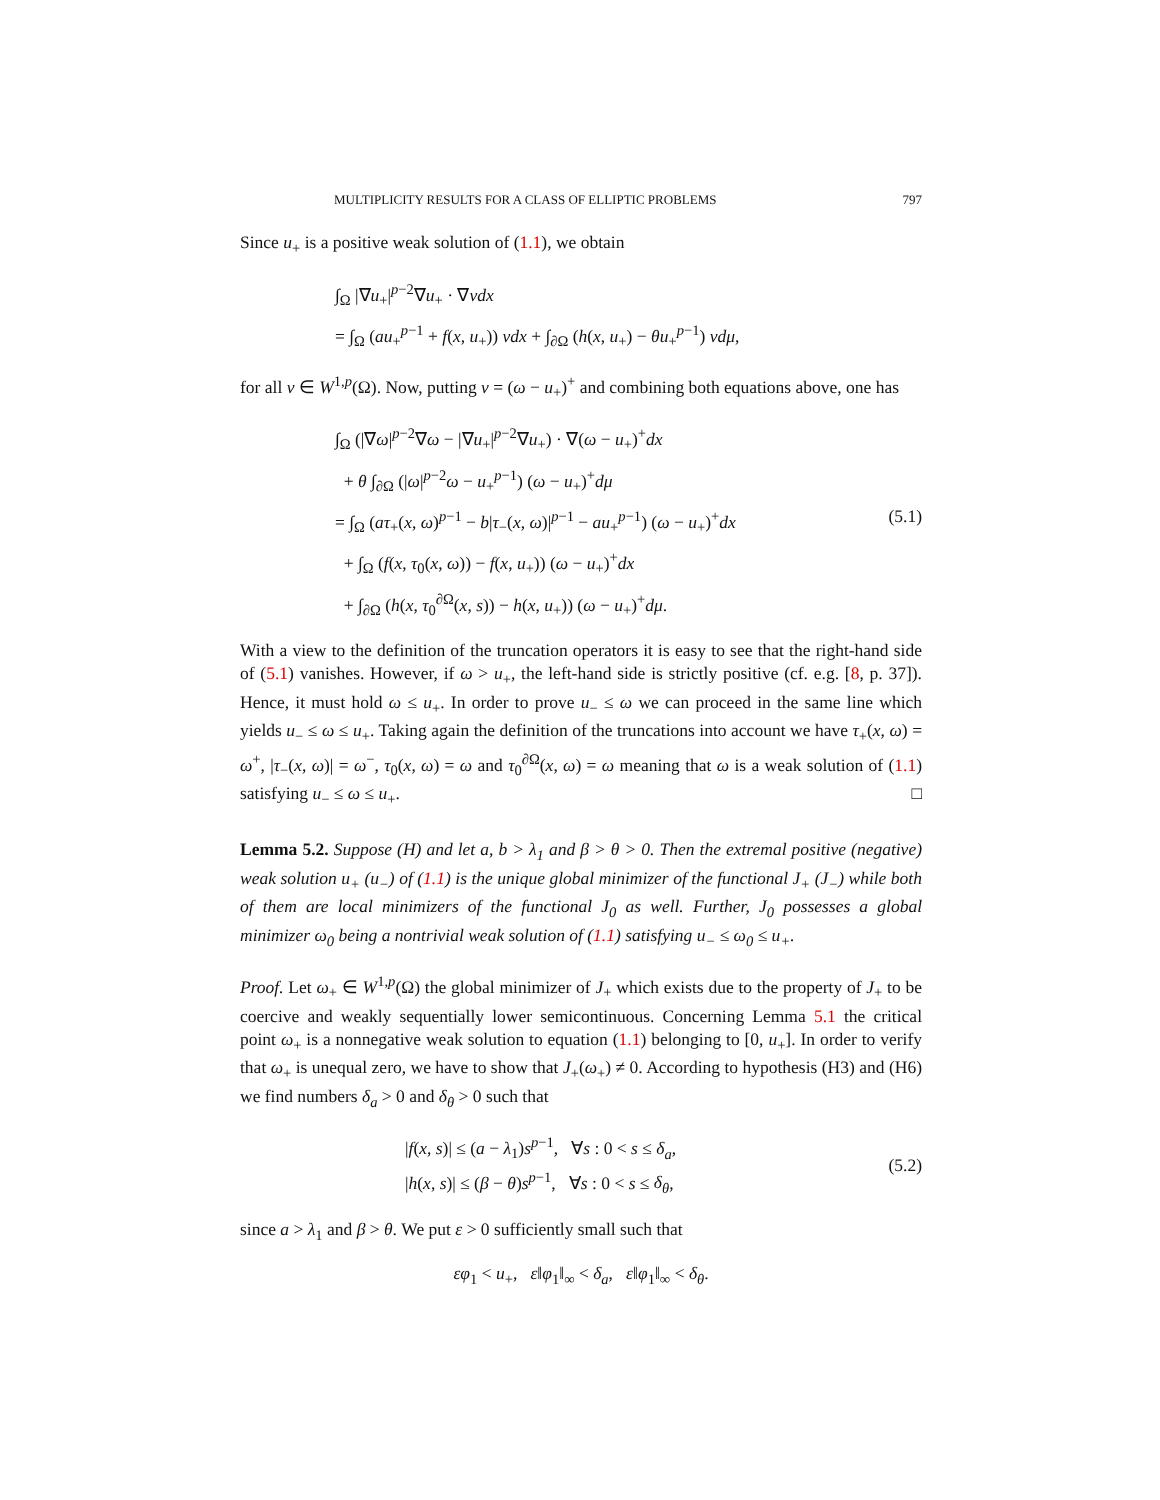MULTIPLICITY RESULTS FOR A CLASS OF ELLIPTIC PROBLEMS 797
Since u<sub>+</sub> is a positive weak solution of (1.1), we obtain
∫<sub>Ω</sub> |∇u<sub>+</sub>|<sup>p−2</sup>∇u<sub>+</sub> · ∇vdx
= ∫<sub>Ω</sub> (au<sub>+</sub><sup>p−1</sup> + f(x, u<sub>+</sub>)) vdx + ∫<sub>∂Ω</sub> (h(x, u<sub>+</sub>) − θu<sub>+</sub><sup>p−1</sup>) vdμ,
for all v ∈ W<sup>1,p</sup>(Ω). Now, putting v = (ω − u<sub>+</sub>)<sup>+</sup> and combining both equations above, one has
∫<sub>Ω</sub> (|∇ω|<sup>p−2</sup>∇ω − |∇u<sub>+</sub>|<sup>p−2</sup>∇u<sub>+</sub>) · ∇(ω − u<sub>+</sub>)<sup>+</sup>dx
+ θ ∫<sub>∂Ω</sub> (|ω|<sup>p−2</sup>ω − u<sub>+</sub><sup>p−1</sup>) (ω − u<sub>+</sub>)<sup>+</sup>dμ
= ∫<sub>Ω</sub> (aτ<sub>+</sub>(x, ω)<sup>p−1</sup> − b|τ<sub>−</sub>(x, ω)|<sup>p−1</sup> − au<sub>+</sub><sup>p−1</sup>) (ω − u<sub>+</sub>)<sup>+</sup>dx (5.1)
+ ∫<sub>Ω</sub> (f(x, τ<sub>0</sub>(x, ω)) − f(x, u<sub>+</sub>)) (ω − u<sub>+</sub>)<sup>+</sup>dx
+ ∫<sub>∂Ω</sub> (h(x, τ<sub>0</sub><sup>∂Ω</sup>(x, s)) − h(x, u<sub>+</sub>)) (ω − u<sub>+</sub>)<sup>+</sup>dμ.
With a view to the definition of the truncation operators it is easy to see that the right-hand side of (5.1) vanishes. However, if ω > u<sub>+</sub>, the left-hand side is strictly positive (cf. e.g. [8, p. 37]). Hence, it must hold ω ≤ u<sub>+</sub>. In order to prove u<sub>−</sub> ≤ ω we can proceed in the same line which yields u<sub>−</sub> ≤ ω ≤ u<sub>+</sub>. Taking again the definition of the truncations into account we have τ<sub>+</sub>(x, ω) = ω<sup>+</sup>, |τ<sub>−</sub>(x, ω)| = ω<sup>−</sup>, τ<sub>0</sub>(x, ω) = ω and τ<sub>0</sub><sup>∂Ω</sup>(x, ω) = ω meaning that ω is a weak solution of (1.1) satisfying u<sub>−</sub> ≤ ω ≤ u<sub>+</sub>. □
Lemma 5.2. Suppose (H) and let a, b > λ<sub>1</sub> and β > θ > 0. Then the extremal positive (negative) weak solution u<sub>+</sub> (u<sub>−</sub>) of (1.1) is the unique global minimizer of the functional J<sub>+</sub> (J<sub>−</sub>) while both of them are local minimizers of the functional J<sub>0</sub> as well. Further, J<sub>0</sub> possesses a global minimizer ω<sub>0</sub> being a nontrivial weak solution of (1.1) satisfying u<sub>−</sub> ≤ ω<sub>0</sub> ≤ u<sub>+</sub>.
Proof. Let ω<sub>+</sub> ∈ W<sup>1,p</sup>(Ω) the global minimizer of J<sub>+</sub> which exists due to the property of J<sub>+</sub> to be coercive and weakly sequentially lower semicontinuous. Concerning Lemma 5.1 the critical point ω<sub>+</sub> is a nonnegative weak solution to equation (1.1) belonging to [0, u<sub>+</sub>]. In order to verify that ω<sub>+</sub> is unequal zero, we have to show that J<sub>+</sub>(ω<sub>+</sub>) ≠ 0. According to hypothesis (H3) and (H6) we find numbers δ<sub>a</sub> > 0 and δ<sub>θ</sub> > 0 such that
|f(x, s)| ≤ (a − λ<sub>1</sub>)s<sup>p−1</sup>, ∀s : 0 < s ≤ δ<sub>a</sub>,
|h(x, s)| ≤ (β − θ)s<sup>p−1</sup>, ∀s : 0 < s ≤ δ<sub>θ</sub>,
(5.2)
since a > λ<sub>1</sub> and β > θ. We put ε > 0 sufficiently small such that
εφ<sub>1</sub> < u<sub>+</sub>, ε‖φ<sub>1</sub>‖<sub>∞</sub> < δ<sub>a</sub>, ε‖φ<sub>1</sub>‖<sub>∞</sub> < δ<sub>θ</sub>.